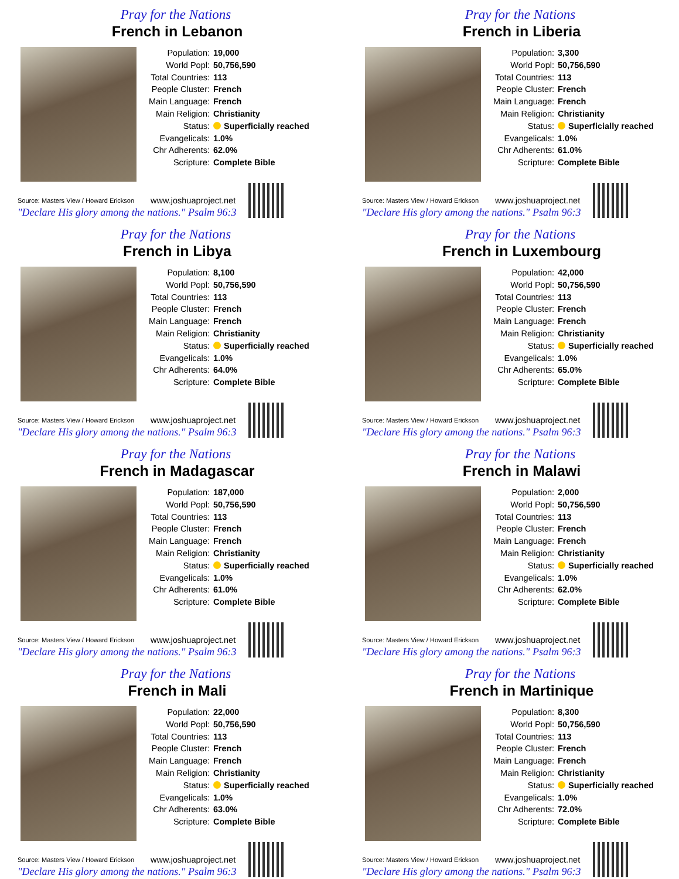Pray for the Nations
French in Lebanon
Population: 19,000
World Popl: 50,756,590
Total Countries: 113
People Cluster: French
Main Language: French
Main Religion: Christianity
Status: Superficially reached
Evangelicals: 1.0%
Chr Adherents: 62.0%
Scripture: Complete Bible
Source: Masters View / Howard Erickson www.joshuaproject.net
"Declare His glory among the nations." Psalm 96:3
Pray for the Nations
French in Liberia
Population: 3,300
World Popl: 50,756,590
Total Countries: 113
People Cluster: French
Main Language: French
Main Religion: Christianity
Status: Superficially reached
Evangelicals: 1.0%
Chr Adherents: 61.0%
Scripture: Complete Bible
Source: Masters View / Howard Erickson www.joshuaproject.net
"Declare His glory among the nations." Psalm 96:3
Pray for the Nations
French in Libya
Population: 8,100
World Popl: 50,756,590
Total Countries: 113
People Cluster: French
Main Language: French
Main Religion: Christianity
Status: Superficially reached
Evangelicals: 1.0%
Chr Adherents: 64.0%
Scripture: Complete Bible
Source: Masters View / Howard Erickson www.joshuaproject.net
"Declare His glory among the nations." Psalm 96:3
Pray for the Nations
French in Luxembourg
Population: 42,000
World Popl: 50,756,590
Total Countries: 113
People Cluster: French
Main Language: French
Main Religion: Christianity
Status: Superficially reached
Evangelicals: 1.0%
Chr Adherents: 65.0%
Scripture: Complete Bible
Source: Masters View / Howard Erickson www.joshuaproject.net
"Declare His glory among the nations." Psalm 96:3
Pray for the Nations
French in Madagascar
Population: 187,000
World Popl: 50,756,590
Total Countries: 113
People Cluster: French
Main Language: French
Main Religion: Christianity
Status: Superficially reached
Evangelicals: 1.0%
Chr Adherents: 61.0%
Scripture: Complete Bible
Source: Masters View / Howard Erickson www.joshuaproject.net
"Declare His glory among the nations." Psalm 96:3
Pray for the Nations
French in Malawi
Population: 2,000
World Popl: 50,756,590
Total Countries: 113
People Cluster: French
Main Language: French
Main Religion: Christianity
Status: Superficially reached
Evangelicals: 1.0%
Chr Adherents: 62.0%
Scripture: Complete Bible
Source: Masters View / Howard Erickson www.joshuaproject.net
"Declare His glory among the nations." Psalm 96:3
Pray for the Nations
French in Mali
Population: 22,000
World Popl: 50,756,590
Total Countries: 113
People Cluster: French
Main Language: French
Main Religion: Christianity
Status: Superficially reached
Evangelicals: 1.0%
Chr Adherents: 63.0%
Scripture: Complete Bible
Source: Masters View / Howard Erickson www.joshuaproject.net
"Declare His glory among the nations." Psalm 96:3
Pray for the Nations
French in Martinique
Population: 8,300
World Popl: 50,756,590
Total Countries: 113
People Cluster: French
Main Language: French
Main Religion: Christianity
Status: Superficially reached
Evangelicals: 1.0%
Chr Adherents: 72.0%
Scripture: Complete Bible
Source: Masters View / Howard Erickson www.joshuaproject.net
"Declare His glory among the nations." Psalm 96:3